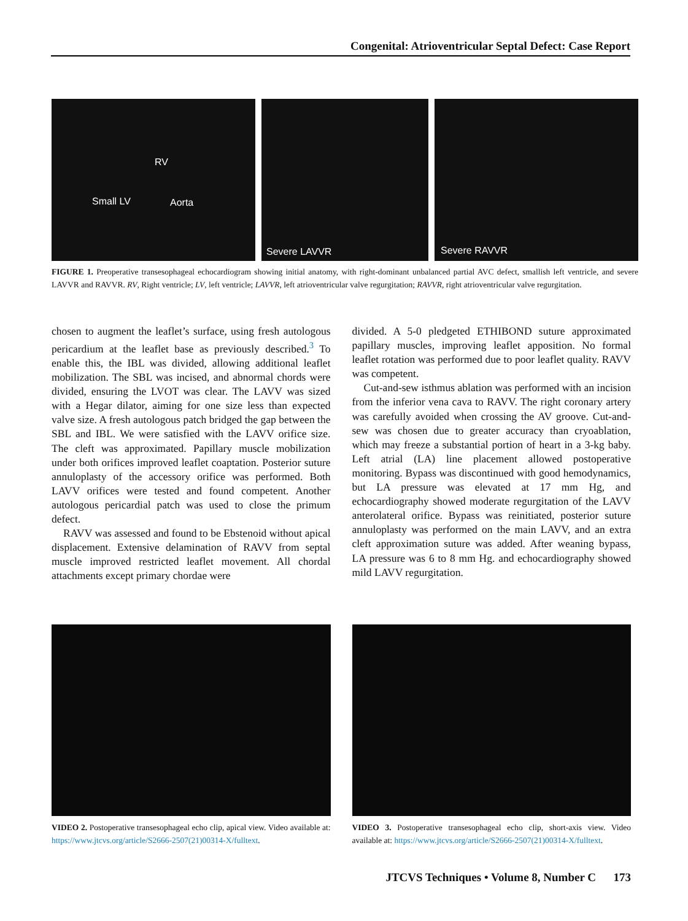Congenital: Atrioventricular Septal Defect: Case Report
RV
Small LV Aorta
Severe LAVVR
Severe RAVVR
FIGURE 1. Preoperative transesophageal echocardiogram showing initial anatomy, with right-dominant unbalanced partial AVC defect, smallish left ventricle, and severe LAVVR and RAVVR. RV, Right ventricle; LV, left ventricle; LAVVR, left atrioventricular valve regurgitation; RAVVR, right atrioventricular valve regurgitation.
chosen to augment the leaflet’s surface, using fresh autologous pericardium at the leaflet base as previously described.<sup>3</sup> To enable this, the IBL was divided, allowing additional leaflet mobilization. The SBL was incised, and abnormal chords were divided, ensuring the LVOT was clear. The LAVV was sized with a Hegar dilator, aiming for one size less than expected valve size. A fresh autologous patch bridged the gap between the SBL and IBL. We were satisfied with the LAVV orifice size. The cleft was approximated. Papillary muscle mobilization under both orifices improved leaflet coaptation. Posterior suture annuloplasty of the accessory orifice was performed. Both LAVV orifices were tested and found competent. Another autologous pericardial patch was used to close the primum defect.
RAVV was assessed and found to be Ebstenoid without apical displacement. Extensive delamination of RAVV from septal muscle improved restricted leaflet movement. All chordal attachments except primary chordae were
divided. A 5-0 pledgeted ETHIBOND suture approximated papillary muscles, improving leaflet apposition. No formal leaflet rotation was performed due to poor leaflet quality. RAVV was competent.
Cut-and-sew isthmus ablation was performed with an incision from the inferior vena cava to RAVV. The right coronary artery was carefully avoided when crossing the AV groove. Cut-and-sew was chosen due to greater accuracy than cryoablation, which may freeze a substantial portion of heart in a 3-kg baby. Left atrial (LA) line placement allowed postoperative monitoring. Bypass was discontinued with good hemodynamics, but LA pressure was elevated at 17 mm Hg, and echocardiography showed moderate regurgitation of the LAVV anterolateral orifice. Bypass was reinitiated, posterior suture annuloplasty was performed on the main LAVV, and an extra cleft approximation suture was added. After weaning bypass, LA pressure was 6 to 8 mm Hg. and echocardiography showed mild LAVV regurgitation.
VIDEO 2. Postoperative transesophageal echo clip, apical view. Video available at: https://www.jtcvs.org/article/S2666-2507(21)00314-X/fulltext.
VIDEO 3. Postoperative transesophageal echo clip, short-axis view. Video available at: https://www.jtcvs.org/article/S2666-2507(21)00314-X/fulltext.
JTCVS Techniques • Volume 8, Number C 173